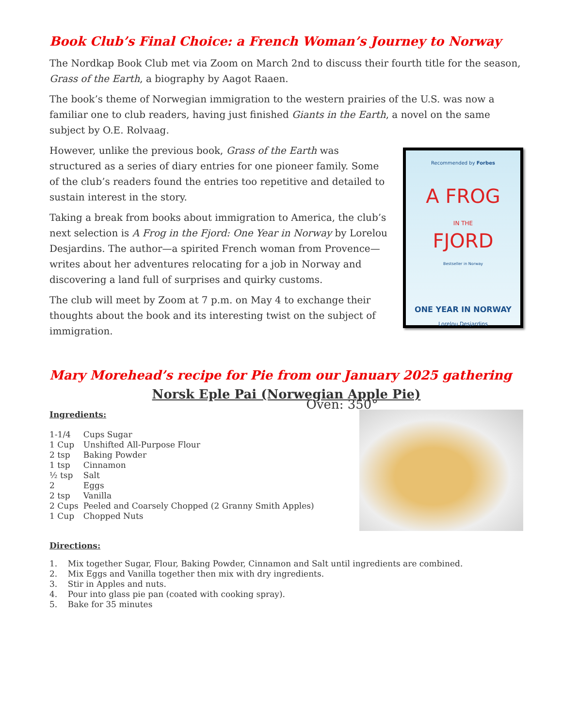Book Club’s Final Choice: a French Woman’s Journey to Norway
The Nordkap Book Club met via Zoom on March 2nd to discuss their fourth title for the season, Grass of the Earth, a biography by Aagot Raaen.
The book’s theme of Norwegian immigration to the western prairies of the U.S. was now a familiar one to club readers, having just finished Giants in the Earth, a novel on the same subject by O.E. Rolvaag.
However, unlike the previous book, Grass of the Earth was structured as a series of diary entries for one pioneer family. Some of the club’s readers found the entries too repetitive and detailed to sustain interest in the story.
Taking a break from books about immigration to America, the club’s next selection is A Frog in the Fjord: One Year in Norway by Lorelou Desjardins. The author—a spirited French woman from Provence—writes about her adventures relocating for a job in Norway and discovering a land full of surprises and quirky customs.
The club will meet by Zoom at 7 p.m. on May 4 to exchange their thoughts about the book and its interesting twist on the subject of immigration.
Recommended by Forbes
A FROG
IN THE
FJORD
Bestseller in Norway
ONE YEAR IN NORWAY
Lorelou Desjardins
Mary Morehead’s recipe for Pie from our January 2025 gathering
Norsk Eple Pai (Norwegian Apple Pie)
Oven: 350°
Ingredients:
| 1-1/4 | Cups Sugar |
| 1 Cup | Unshifted All-Purpose Flour |
| 2 tsp | Baking Powder |
| 1 tsp | Cinnamon |
| ½ tsp | Salt |
| 2 | Eggs |
| 2 tsp | Vanilla |
| 2 Cups | Peeled and Coarsely Chopped (2 Granny Smith Apples) |
| 1 Cup | Chopped Nuts |
Directions:
1. Mix together Sugar, Flour, Baking Powder, Cinnamon and Salt until ingredients are combined.
2. Mix Eggs and Vanilla together then mix with dry ingredients.
3. Stir in Apples and nuts.
4. Pour into glass pie pan (coated with cooking spray).
5. Bake for 35 minutes